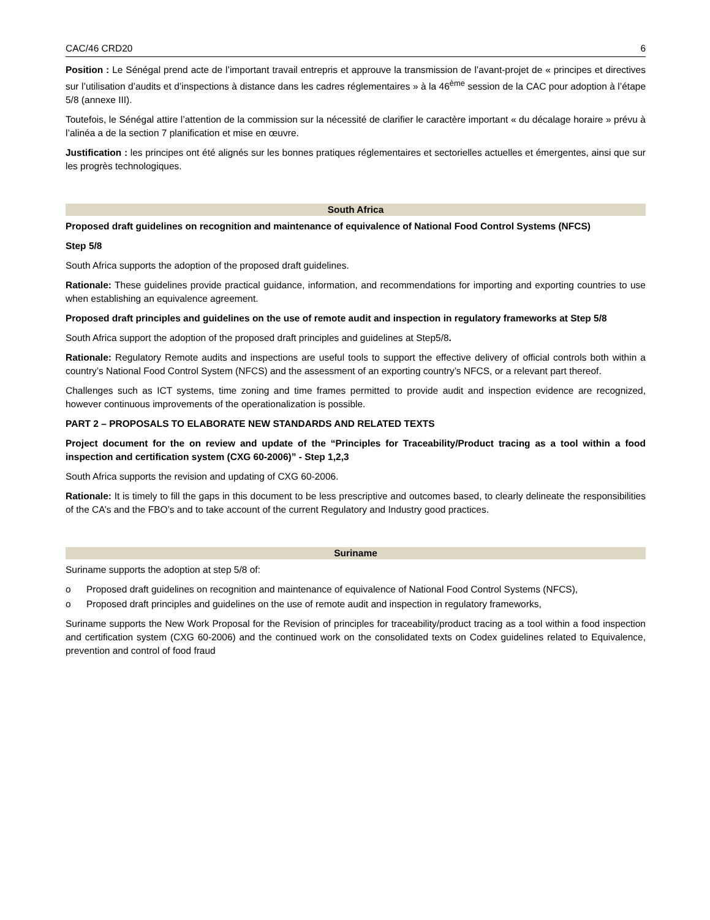CAC/46 CRD20 6
Position : Le Sénégal prend acte de l’important travail entrepris et approuve la transmission de l’avant-projet de « principes et directives sur l’utilisation d’audits et d’inspections à distance dans les cadres réglementaires » à la 46<sup>ème</sup> session de la CAC pour adoption à l’étape 5/8 (annexe III).
Toutefois, le Sénégal attire l’attention de la commission sur la nécessité de clarifier le caractère important « du décalage horaire » prévu à l’alinéa a de la section 7 planification et mise en œuvre.
Justification : les principes ont été alignés sur les bonnes pratiques réglementaires et sectorielles actuelles et émergentes, ainsi que sur les progrès technologiques.
South Africa
Proposed draft guidelines on recognition and maintenance of equivalence of National Food Control Systems (NFCS)
Step 5/8
South Africa supports the adoption of the proposed draft guidelines.
Rationale: These guidelines provide practical guidance, information, and recommendations for importing and exporting countries to use when establishing an equivalence agreement.
Proposed draft principles and guidelines on the use of remote audit and inspection in regulatory frameworks at Step 5/8
South Africa support the adoption of the proposed draft principles and guidelines at Step5/8.
Rationale: Regulatory Remote audits and inspections are useful tools to support the effective delivery of official controls both within a country’s National Food Control System (NFCS) and the assessment of an exporting country’s NFCS, or a relevant part thereof.
Challenges such as ICT systems, time zoning and time frames permitted to provide audit and inspection evidence are recognized, however continuous improvements of the operationalization is possible.
PART 2 – PROPOSALS TO ELABORATE NEW STANDARDS AND RELATED TEXTS
Project document for the on review and update of the “Principles for Traceability/Product tracing as a tool within a food inspection and certification system (CXG 60-2006)” - Step 1,2,3
South Africa supports the revision and updating of CXG 60-2006.
Rationale: It is timely to fill the gaps in this document to be less prescriptive and outcomes based, to clearly delineate the responsibilities of the CA’s and the FBO’s and to take account of the current Regulatory and Industry good practices.
Suriname
Suriname supports the adoption at step 5/8 of:
o Proposed draft guidelines on recognition and maintenance of equivalence of National Food Control Systems (NFCS),
o Proposed draft principles and guidelines on the use of remote audit and inspection in regulatory frameworks,
Suriname supports the New Work Proposal for the Revision of principles for traceability/product tracing as a tool within a food inspection and certification system (CXG 60-2006) and the continued work on the consolidated texts on Codex guidelines related to Equivalence, prevention and control of food fraud